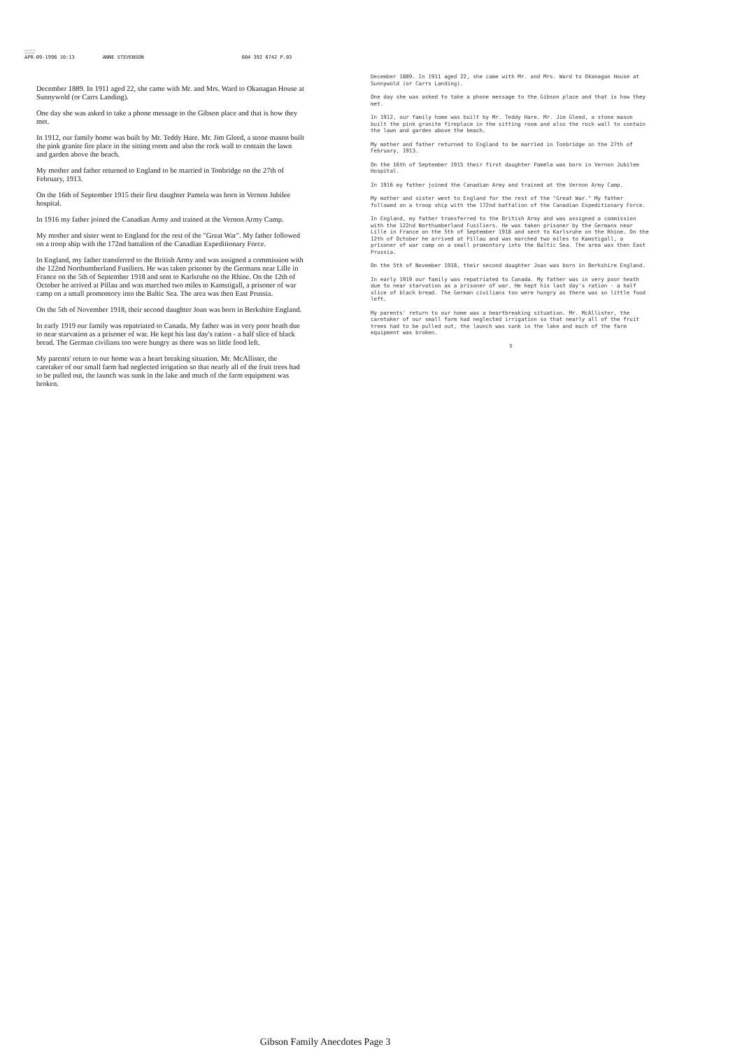June 29 11
10:48 AM
APR-09-1996 10:13 ANNE STEVENSON 604 392 6742 P.03
December 1889. In 1911 aged 22, she came with Mr. and Mrs. Ward to Okanagan House at Sunnywold (or Carrs Landing).
One day she was asked to take a phone message to the Gibson place and that is how they met.
In 1912, our family home was built by Mr. Teddy Hare. Mr. Jim Gleed, a stone mason built the pink granite fire place in the sitting room and also the rock wall to contain the lawn and garden above the beach.
My mother and father returned to England to be married in Tonbridge on the 27th of February, 1913.
On the 16th of September 1915 their first daughter Pamela was born in Vernon Jubilee hospital.
In 1916 my father joined the Canadian Army and trained at the Vernon Army Camp.
My mother and sister went to England for the rest of the "Great War". My father followed on a troop ship with the 172nd battalion of the Canadian Expeditionary Force.
In England, my father transferred to the British Army and was assigned a commission with the 122nd Northumberland Fusiliers. He was taken prisoner by the Germans near Lille in France on the 5th of September 1918 and sent to Karlsruhe on the Rhine. On the 12th of October he arrived at Pillau and was marched two miles to Kamstigall, a prisoner of war camp on a small promontory into the Baltic Sea. The area was then East Prussia.
On the 5th of November 1918, their second daughter Joan was born in Berkshire England.
In early 1919 our family was repatriated to Canada. My father was in very poor heath due to near starvation as a prisoner of war. He kept his last day's ration - a half slice of black bread. The German civilians too were hungry as there was so little food left.
My parents' return to our home was a heart breaking situation. Mr. McAllister, the caretaker of our small farm had neglected irrigation so that nearly all of the fruit trees had to be pulled out, the launch was sunk in the lake and much of the farm equipment was broken.
December 1889. In 1911 aged 22, she came with Mr. and Mrs. Ward to Okanagan House at Sunnywold (or Carrs Landing).
One day she was asked to take a phone message to the Gibson place and that is how they met.
In 1912, our family home was built by Mr. Teddy Hare. Mr. Jim Gleed, a stone mason built the pink granite fireplace in the sitting room and also the rock wall to contain the lawn and garden above the beach.
My mother and father returned to England to be married in Tonbridge on the 27th of February, 1913.
On the 16th of September 1915 their first daughter Pamela was born in Vernon Jubilee Hospital.
In 1916 my father joined the Canadian Army and trained at the Vernon Army Camp.
My mother and sister went to England for the rest of the "Great War." My father followed on a troop ship with the 172nd battalion of the Canadian Expeditionary Force.
In England, my father transferred to the British Army and was assigned a commission with the 122nd Northumberland Fusiliers. He was taken prisoner by the Germans near Lille in France on the 5th of September 1918 and sent to Karlsruhe on the Rhine. On the 12th of October he arrived at Pillau and was marched two miles to Kamstigall, a prisoner of war camp on a small promontory into the Baltic Sea. The area was then East Prussia.
On the 5th of November 1918, their second daughter Joan was born in Berkshire England.
In early 1919 our family was repatriated to Canada. My father was in very poor heath due to near starvation as a prisoner of war. He kept his last day's ration - a half slice of black bread. The German civilians too were hungry as there was so little food left.
My parents' return to our home was a heartbreaking situation. Mr. McAllister, the caretaker of our small farm had neglected irrigation so that nearly all of the fruit trees had to be pulled out, the launch was sunk in the lake and much of the farm equipment was broken.
3
Gibson Family Anecdotes Page 3